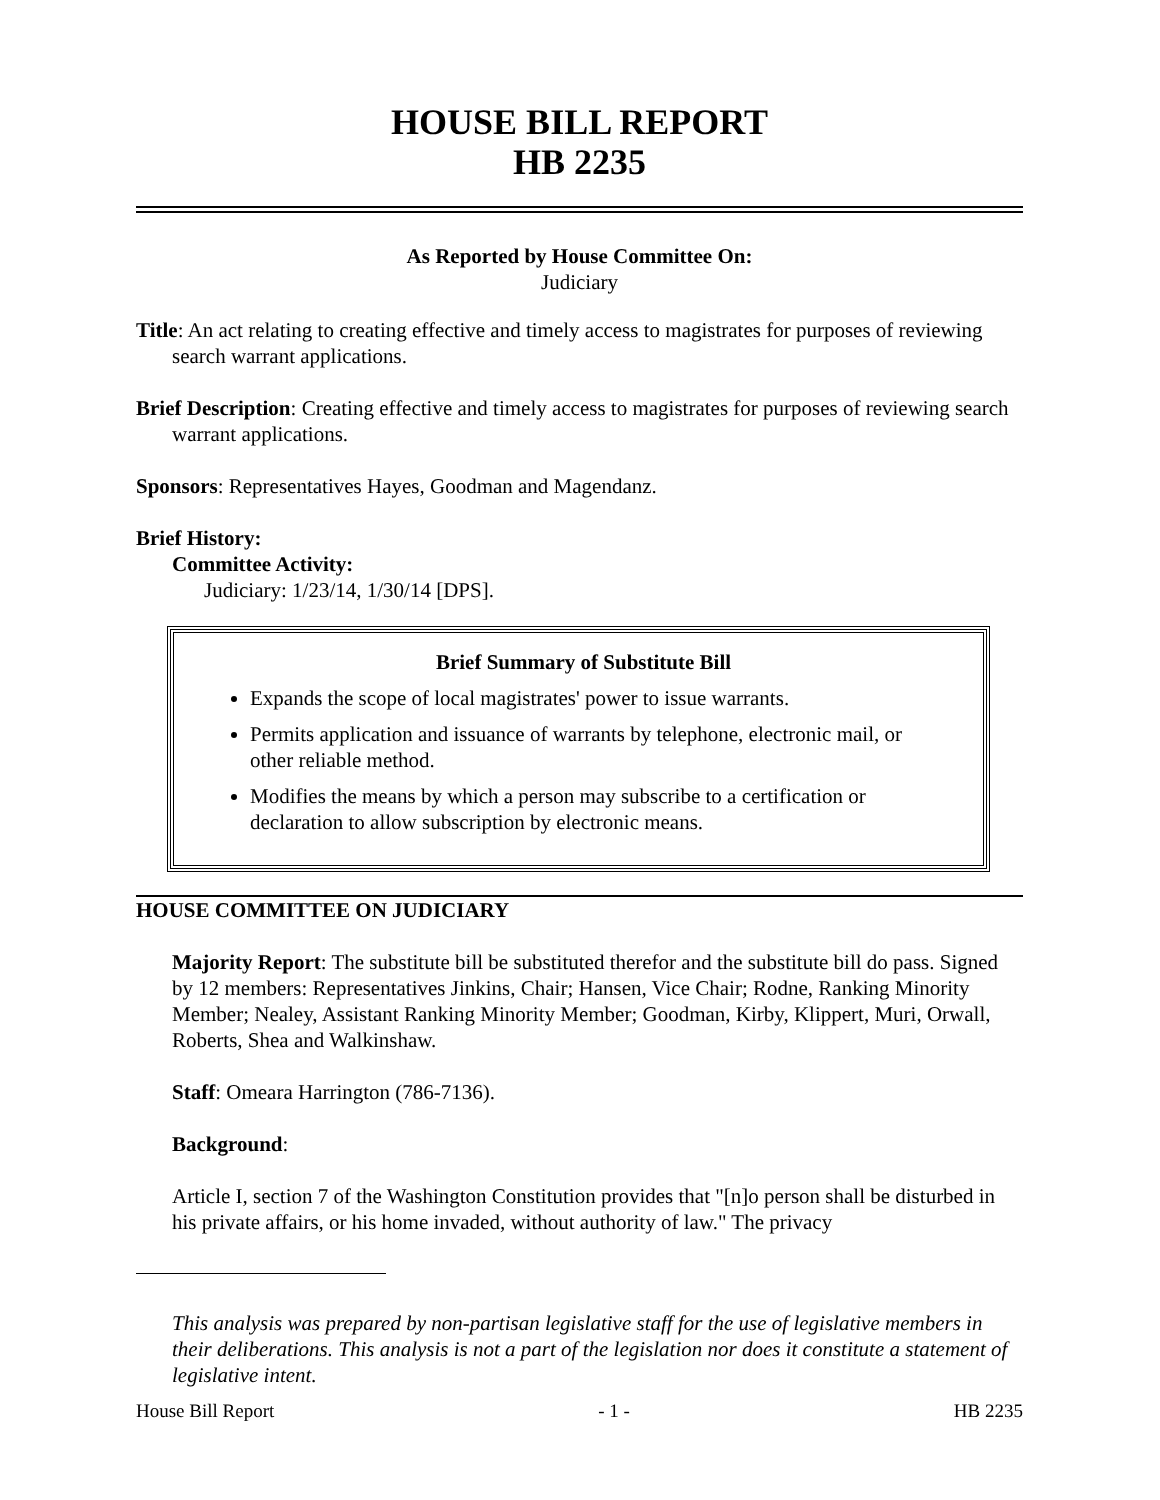HOUSE BILL REPORT
HB 2235
As Reported by House Committee On:
Judiciary
Title: An act relating to creating effective and timely access to magistrates for purposes of reviewing search warrant applications.
Brief Description: Creating effective and timely access to magistrates for purposes of reviewing search warrant applications.
Sponsors: Representatives Hayes, Goodman and Magendanz.
Brief History:
Committee Activity:
Judiciary: 1/23/14, 1/30/14 [DPS].
Brief Summary of Substitute Bill
Expands the scope of local magistrates' power to issue warrants.
Permits application and issuance of warrants by telephone, electronic mail, or other reliable method.
Modifies the means by which a person may subscribe to a certification or declaration to allow subscription by electronic means.
HOUSE COMMITTEE ON JUDICIARY
Majority Report: The substitute bill be substituted therefor and the substitute bill do pass. Signed by 12 members: Representatives Jinkins, Chair; Hansen, Vice Chair; Rodne, Ranking Minority Member; Nealey, Assistant Ranking Minority Member; Goodman, Kirby, Klippert, Muri, Orwall, Roberts, Shea and Walkinshaw.
Staff: Omeara Harrington (786-7136).
Background:
Article I, section 7 of the Washington Constitution provides that "[n]o person shall be disturbed in his private affairs, or his home invaded, without authority of law." The privacy
This analysis was prepared by non-partisan legislative staff for the use of legislative members in their deliberations. This analysis is not a part of the legislation nor does it constitute a statement of legislative intent.
House Bill Report - 1 - HB 2235